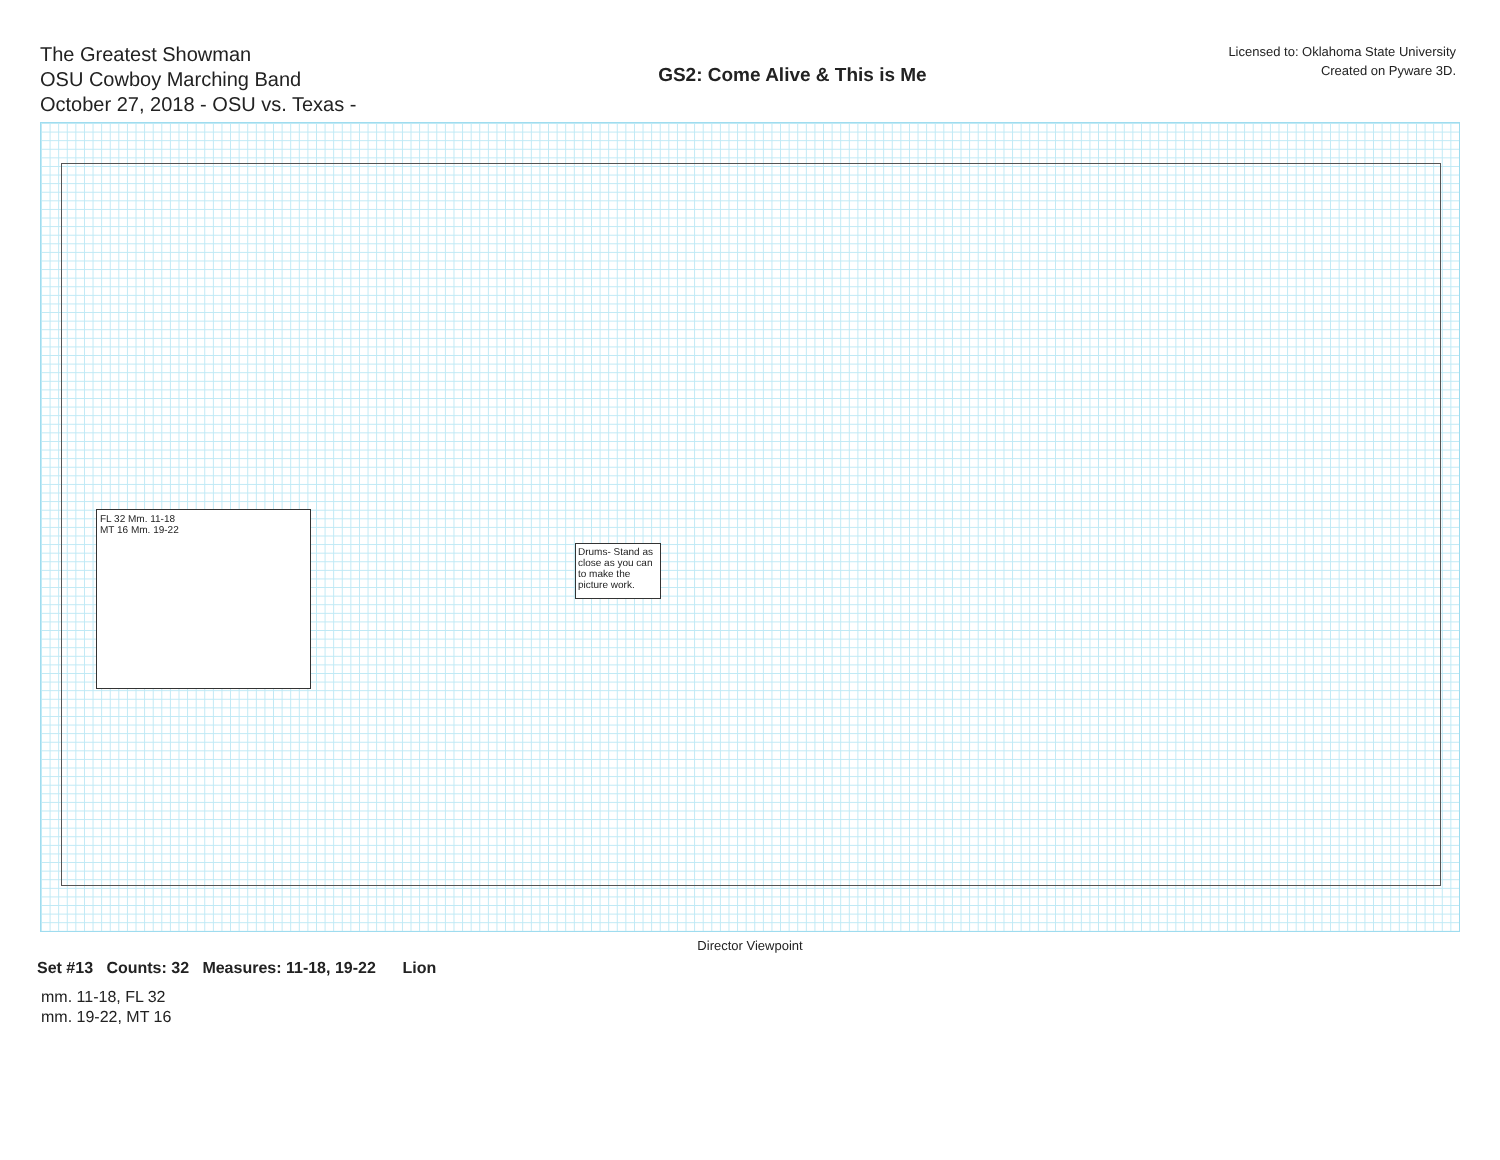The Greatest Showman
OSU Cowboy Marching Band
October 27, 2018 - OSU vs. Texas -
GS2: Come Alive & This is Me
Licensed to: Oklahoma State University
Created on Pyware 3D.
FL 32 Mm. 11-18
MT 16 Mm. 19-22
Drums- Stand as close as you can to make the picture work.
Director Viewpoint
Set #13 Counts: 32 Measures: 11-18, 19-22 Lion
mm. 11-18, FL 32
mm. 19-22, MT 16